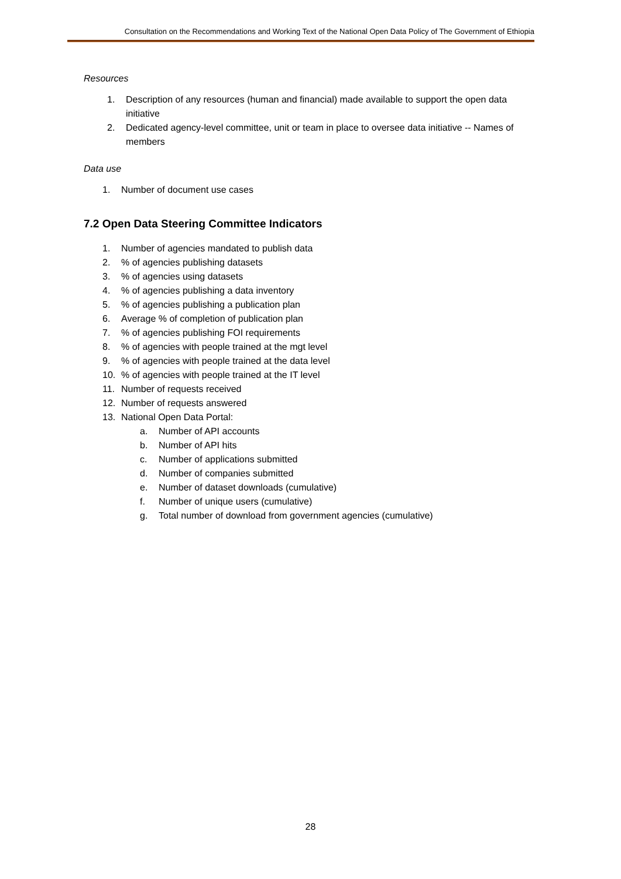Consultation on the Recommendations and Working Text of the National Open Data Policy of The Government of Ethiopia
Resources
1. Description of any resources (human and financial) made available to support the open data initiative
2. Dedicated agency-level committee, unit or team in place to oversee data initiative -- Names of members
Data use
1. Number of document use cases
7.2 Open Data Steering Committee Indicators
1. Number of agencies mandated to publish data
2.% of agencies publishing datasets
3.% of agencies using datasets
4.% of agencies publishing a data inventory
5.% of agencies publishing a publication plan
6. Average % of completion of publication plan
7.% of agencies publishing FOI requirements
8.% of agencies with people trained at the mgt level
9.% of agencies with people trained at the data level
10.% of agencies with people trained at the IT level
11. Number of requests received
12. Number of requests answered
13. National Open Data Portal:
a. Number of API accounts
b. Number of API hits
c. Number of applications submitted
d. Number of companies submitted
e. Number of dataset downloads (cumulative)
f. Number of unique users (cumulative)
g. Total number of download from government agencies (cumulative)
28